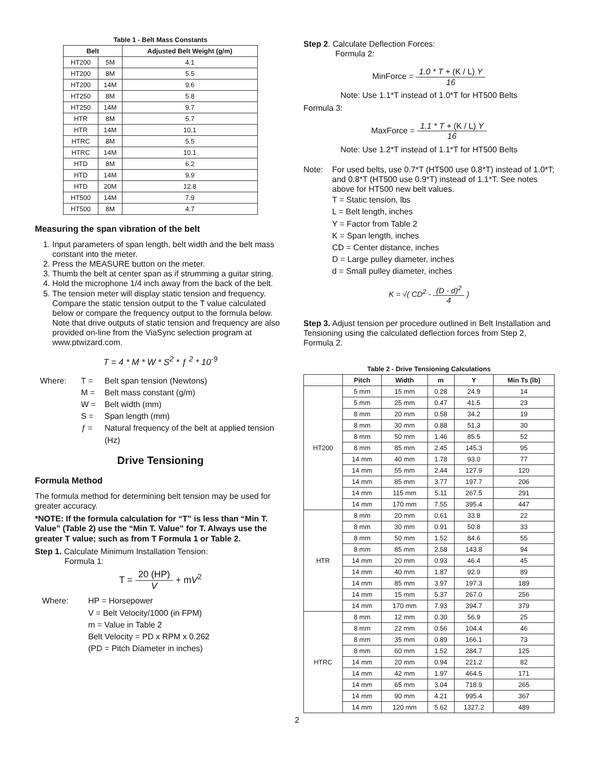Table 1 - Belt Mass Constants
| Belt | | Adjusted Belt Weight (g/m) |
| --- | --- | --- |
| HT200 | 5M | 4.1 |
| HT200 | 8M | 5.5 |
| HT200 | 14M | 9.6 |
| HT250 | 8M | 5.8 |
| HT250 | 14M | 9.7 |
| HTR | 8M | 5.7 |
| HTR | 14M | 10.1 |
| HTRC | 8M | 5.5 |
| HTRC | 14M | 10.1 |
| HTD | 8M | 6.2 |
| HTD | 14M | 9.9 |
| HTD | 20M | 12.8 |
| HT500 | 14M | 7.9 |
| HT500 | 8M | 4.7 |
Measuring the span vibration of the belt
1. Input parameters of span length, belt width and the belt mass constant into the meter.
2. Press the MEASURE button on the meter.
3. Thumb the belt at center span as if strumming a guitar string.
4. Hold the microphone 1/4 inch away from the back of the belt.
5. The tension meter will display static tension and frequency. Compare the static tension output to the T value calculated below or compare the frequency output to the formula below. Note that drive outputs of static tension and frequency are also provided on-line from the ViaSync selection program at www.ptwizard.com.
T = 4 * M * W * S<sup>2</sup> * ƒ <sup>2</sup> * 10<sup>-9</sup>
Where:
T =
Belt span tension (Newtons)
M =
Belt mass constant (g/m)
W =
Belt width (mm)
S =
Span length (mm)
ƒ =
Natural frequency of the belt at applied tension (Hz)
Drive Tensioning
Formula Method
The formula method for determining belt tension may be used for greater accuracy.
*NOTE: If the formula calculation for “T” is less than “Min T. Value” (Table 2) use the “Min T. Value” for T. Always use the greater T value; such as from T Formula 1 or Table 2.
Step 1. Calculate Minimum Installation Tension:
Formula 1:
T = 20 (HP) V + mV<sup>2</sup>
Where:
HP = Horsepower
V = Belt Velocity/1000 (in FPM)
m = Value in Table 2
Belt Velocity = PD x RPM x 0.262
(PD = Pitch Diameter in inches)
Step 2. Calculate Deflection Forces:
Formula 2:
MinForce = 1.0 * T + (K / L) Y 16
Note: Use 1.1*T instead of 1.0*T for HT500 Belts
Formula 3:
MaxForce = 1.1 * T + (K / L) Y 16
Note: Use 1.2*T instead of 1.1*T for HT500 Belts
Note:
For used belts, use 0.7*T (HT500 use 0.8*T) instead of 1.0*T; and 0.8*T (HT500 use 0.9*T) instead of 1.1*T. See notes above for HT500 new belt values.
T = Static tension, lbs
L = Belt length, inches
Y = Factor from Table 2
K = Span length, inches
CD = Center distance, inches
D = Large pulley diameter, inches
d = Small pulley diameter, inches
K = √( CD<sup>2</sup> - (D - d)<sup>2</sup> 4 )
Step 3. Adjust tension per procedure outlined in Belt Installation and Tensioning using the calculated deflection forces from Step 2, Formula 2.
Table 2 - Drive Tensioning Calculations
| | Pitch | Width | m | Y | Min Ts (lb) |
| --- | --- | --- | --- | --- | --- |
| HT200 | 5 mm | 15 mm | 0.28 | 24.9 | 14 |
| | 5 mm | 25 mm | 0.47 | 41.5 | 23 |
| | 8 mm | 20 mm | 0.58 | 34.2 | 19 |
| | 8 mm | 30 mm | 0.88 | 51.3 | 30 |
| | 8 mm | 50 mm | 1.46 | 85.5 | 52 |
| | 8 mm | 85 mm | 2.45 | 145.3 | 95 |
| | 14 mm | 40 mm | 1.78 | 93.0 | 77 |
| | 14 mm | 55 mm | 2.44 | 127.9 | 120 |
| | 14 mm | 85 mm | 3.77 | 197.7 | 206 |
| | 14 mm | 115 mm | 5.11 | 267.5 | 291 |
| | 14 mm | 170 mm | 7.55 | 395.4 | 447 |
| HTR | 8 mm | 20 mm | 0.61 | 33.8 | 22 |
| | 8 mm | 30 mm | 0.91 | 50.8 | 33 |
| | 8 mm | 50 mm | 1.52 | 84.6 | 55 |
| | 8 mm | 85 mm | 2.58 | 143.8 | 94 |
| | 14 mm | 20 mm | 0.93 | 46.4 | 45 |
| | 14 mm | 40 mm | 1.87 | 92.9 | 89 |
| | 14 mm | 85 mm | 3.97 | 197.3 | 189 |
| | 14 mm | 15 mm | 5.37 | 267.0 | 256 |
| | 14 mm | 170 mm | 7.93 | 394.7 | 379 |
| HTRC | 8 mm | 12 mm | 0.30 | 56.9 | 25 |
| | 8 mm | 22 mm | 0.56 | 104.4 | 46 |
| | 8 mm | 35 mm | 0.89 | 166.1 | 73 |
| | 8 mm | 60 mm | 1.52 | 284.7 | 125 |
| | 14 mm | 20 mm | 0.94 | 221.2 | 82 |
| | 14 mm | 42 mm | 1.97 | 464.5 | 171 |
| | 14 mm | 65 mm | 3.04 | 718.9 | 265 |
| | 14 mm | 90 mm | 4.21 | 995.4 | 367 |
| | 14 mm | 120 mm | 5.62 | 1327.2 | 489 |
2